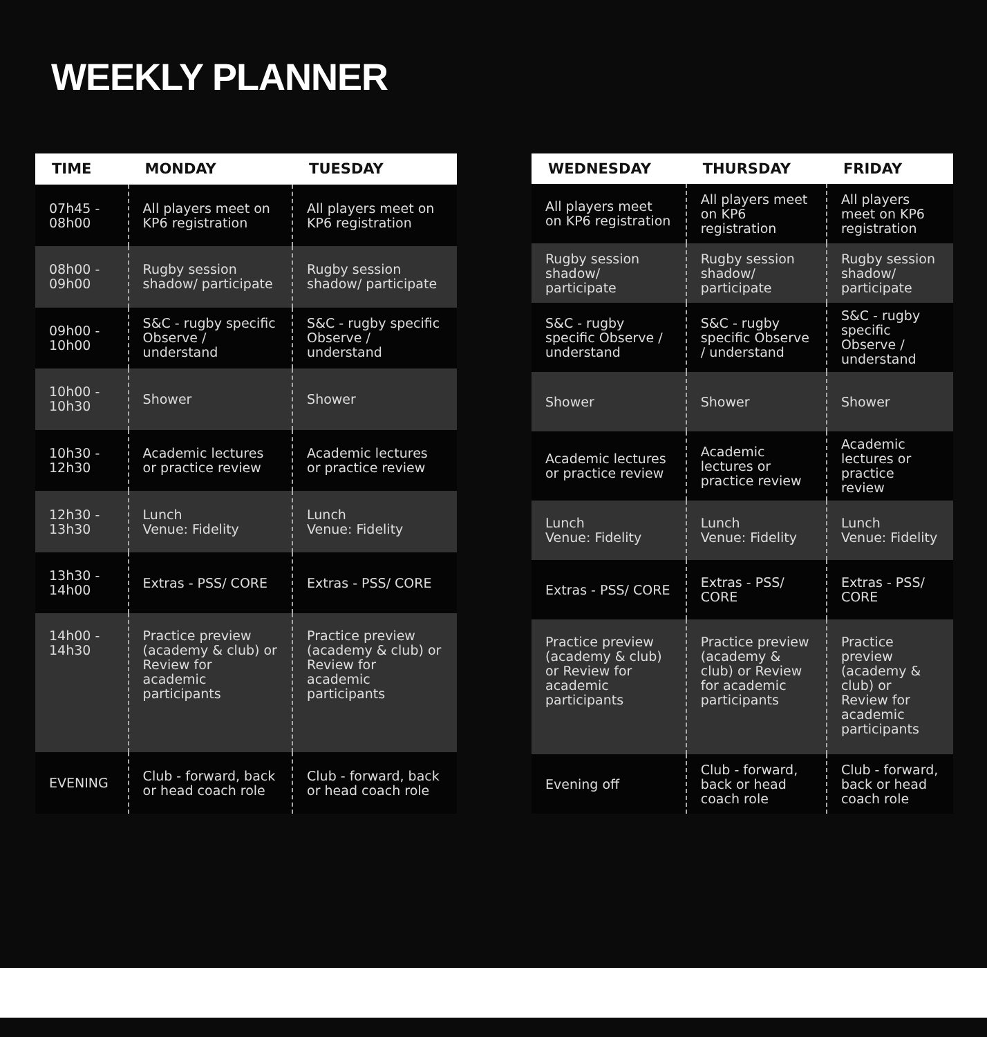WEEKLY PLANNER
| TIME | MONDAY | TUESDAY |
| --- | --- | --- |
| 07h45 - 08h00 | All players meet on KP6 registration | All players meet on KP6 registration |
| 08h00 - 09h00 | Rugby session shadow/ participate | Rugby session shadow/ participate |
| 09h00 - 10h00 | S&C - rugby specific Observe / understand | S&C - rugby specific Observe / understand |
| 10h00 - 10h30 | Shower | Shower |
| 10h30 - 12h30 | Academic lectures or practice review | Academic lectures or practice review |
| 12h30 - 13h30 | Lunch Venue: Fidelity | Lunch Venue: Fidelity |
| 13h30 - 14h00 | Extras - PSS/ CORE | Extras - PSS/ CORE |
| 14h00 - 14h30 | Practice preview (academy & club) or Review for academic participants | Practice preview (academy & club) or Review for academic participants |
| EVENING | Club - forward, back or head coach role | Club - forward, back or head coach role |
| WEDNESDAY | THURSDAY | FRIDAY |
| --- | --- | --- |
| All players meet on KP6 registration | All players meet on KP6 registration | All players meet on KP6 registration |
| Rugby session shadow/ participate | Rugby session shadow/ participate | Rugby session shadow/ participate |
| S&C - rugby specific Observe / understand | S&C - rugby specific Observe / understand | S&C - rugby specific Observe / understand |
| Shower | Shower | Shower |
| Academic lectures or practice review | Academic lectures or practice review | Academic lectures or practice review |
| Lunch Venue: Fidelity | Lunch Venue: Fidelity | Lunch Venue: Fidelity |
| Extras - PSS/ CORE | Extras - PSS/ CORE | Extras - PSS/ CORE |
| Practice preview (academy & club) or Review for academic participants | Practice preview (academy & club) or Review for academic participants | Practice preview (academy & club) or Review for academic participants |
| Evening off | Club - forward, back or head coach role | Club - forward, back or head coach role |